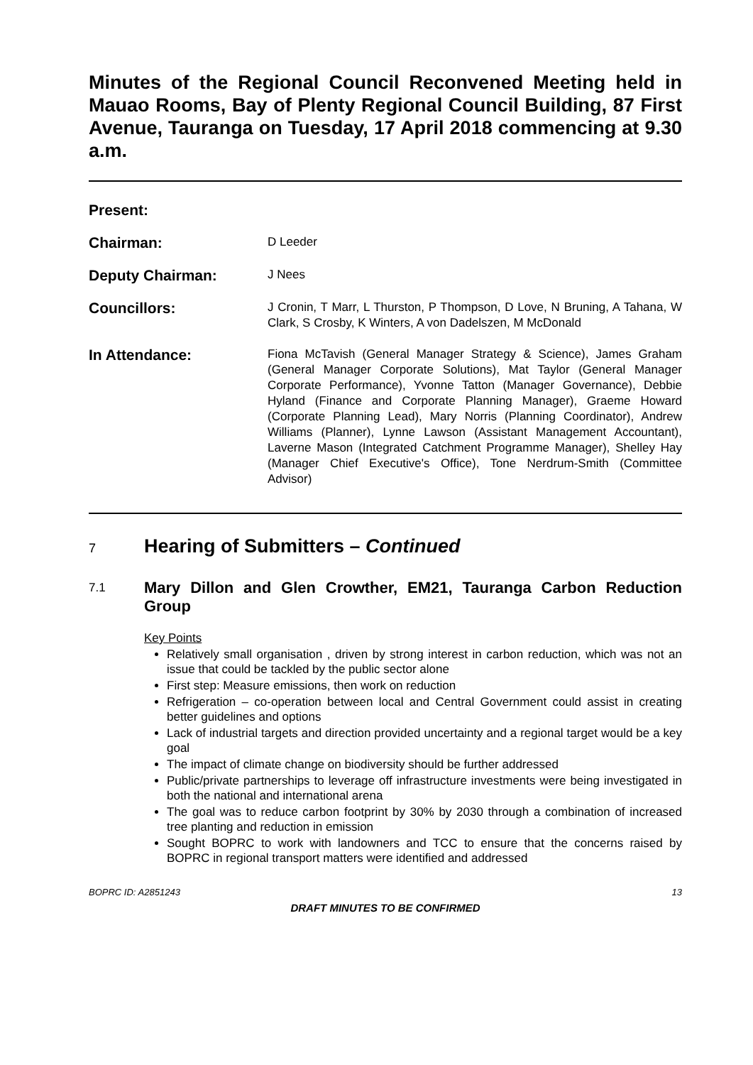Minutes of the Regional Council Reconvened Meeting held in Mauao Rooms, Bay of Plenty Regional Council Building, 87 First Avenue, Tauranga on Tuesday, 17 April 2018 commencing at 9.30 a.m.
Present:
Chairman:
D Leeder
Deputy Chairman:
J Nees
Councillors:
J Cronin, T Marr, L Thurston, P Thompson, D Love, N Bruning, A Tahana, W Clark, S Crosby, K Winters, A von Dadelszen, M McDonald
In Attendance:
Fiona McTavish (General Manager Strategy & Science), James Graham (General Manager Corporate Solutions), Mat Taylor (General Manager Corporate Performance), Yvonne Tatton (Manager Governance), Debbie Hyland (Finance and Corporate Planning Manager), Graeme Howard (Corporate Planning Lead), Mary Norris (Planning Coordinator), Andrew Williams (Planner), Lynne Lawson (Assistant Management Accountant), Laverne Mason (Integrated Catchment Programme Manager), Shelley Hay (Manager Chief Executive's Office), Tone Nerdrum-Smith (Committee Advisor)
7
Hearing of Submitters – Continued
7.1
Mary Dillon and Glen Crowther, EM21, Tauranga Carbon Reduction Group
Key Points
Relatively small organisation , driven by strong interest in carbon reduction, which was not an issue that could be tackled by the public sector alone
First step: Measure emissions, then work on reduction
Refrigeration – co-operation between local and Central Government could assist in creating better guidelines and options
Lack of industrial targets and direction provided uncertainty and a regional target would be a key goal
The impact of climate change on biodiversity should be further addressed
Public/private partnerships to leverage off infrastructure investments were being investigated in both the national and international arena
The goal was to reduce carbon footprint by 30% by 2030 through a combination of increased tree planting and reduction in emission
Sought BOPRC to work with landowners and TCC to ensure that the concerns raised by BOPRC in regional transport matters were identified and addressed
BOPRC ID: A2851243 13
DRAFT MINUTES TO BE CONFIRMED